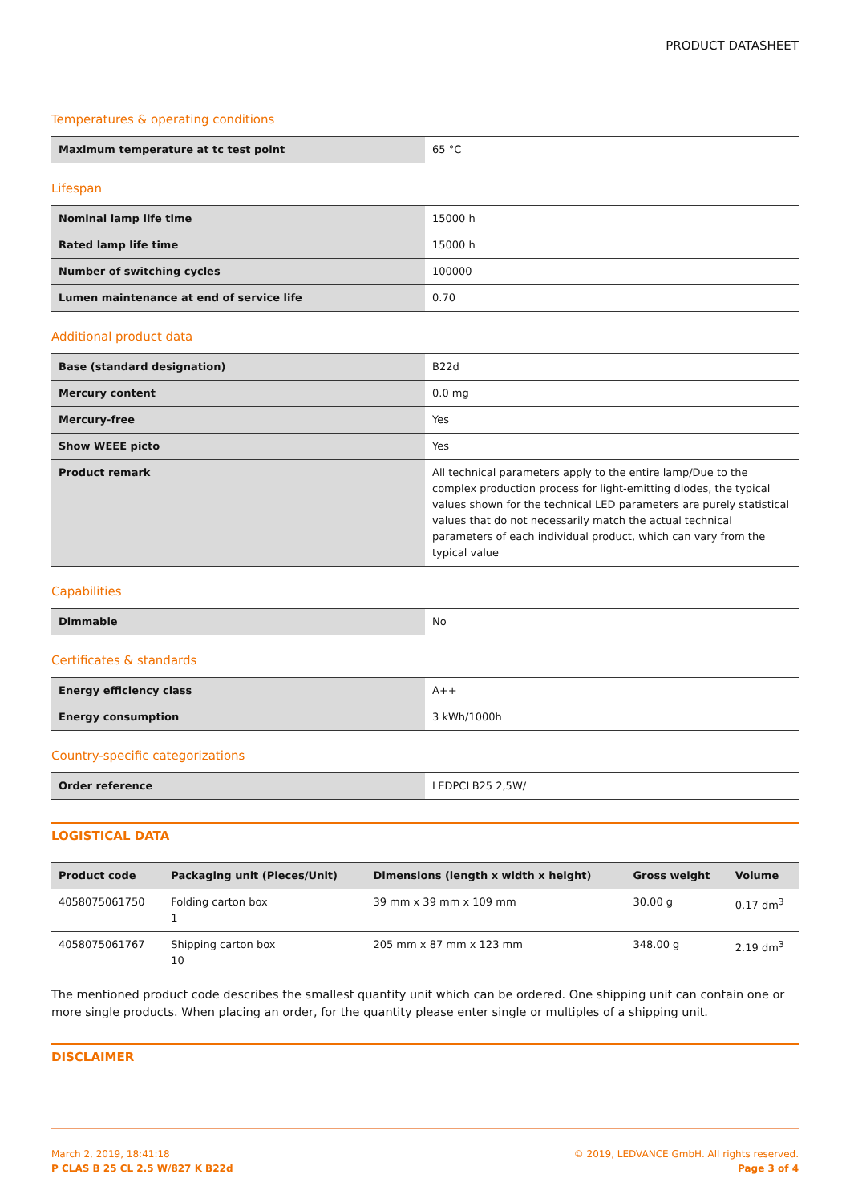PRODUCT DATASHEET
Temperatures & operating conditions
| Maximum temperature at tc test point | 65 °C |
Lifespan
| Nominal lamp life time | 15000 h |
| Rated lamp life time | 15000 h |
| Number of switching cycles | 100000 |
| Lumen maintenance at end of service life | 0.70 |
Additional product data
| Base (standard designation) | B22d |
| Mercury content | 0.0 mg |
| Mercury-free | Yes |
| Show WEEE picto | Yes |
| Product remark | All technical parameters apply to the entire lamp/Due to the complex production process for light-emitting diodes, the typical values shown for the technical LED parameters are purely statistical values that do not necessarily match the actual technical parameters of each individual product, which can vary from the typical value |
Capabilities
| Dimmable | No |
Certificates & standards
| Energy efficiency class | A++ |
| Energy consumption | 3 kWh/1000h |
Country-specific categorizations
| Order reference | LEDPCLB25 2,5W/ |
LOGISTICAL DATA
| Product code | Packaging unit (Pieces/Unit) | Dimensions (length x width x height) | Gross weight | Volume |
| --- | --- | --- | --- | --- |
| 4058075061750 | Folding carton box 1 | 39 mm x 39 mm x 109 mm | 30.00 g | 0.17 dm<sup>3</sup> |
| 4058075061767 | Shipping carton box 10 | 205 mm x 87 mm x 123 mm | 348.00 g | 2.19 dm<sup>3</sup> |
The mentioned product code describes the smallest quantity unit which can be ordered. One shipping unit can contain one or more single products. When placing an order, for the quantity please enter single or multiples of a shipping unit.
DISCLAIMER
March 2, 2019, 18:41:18
P CLAS B 25 CL 2.5 W/827 K B22d
© 2019, LEDVANCE GmbH. All rights reserved.
Page 3 of 4